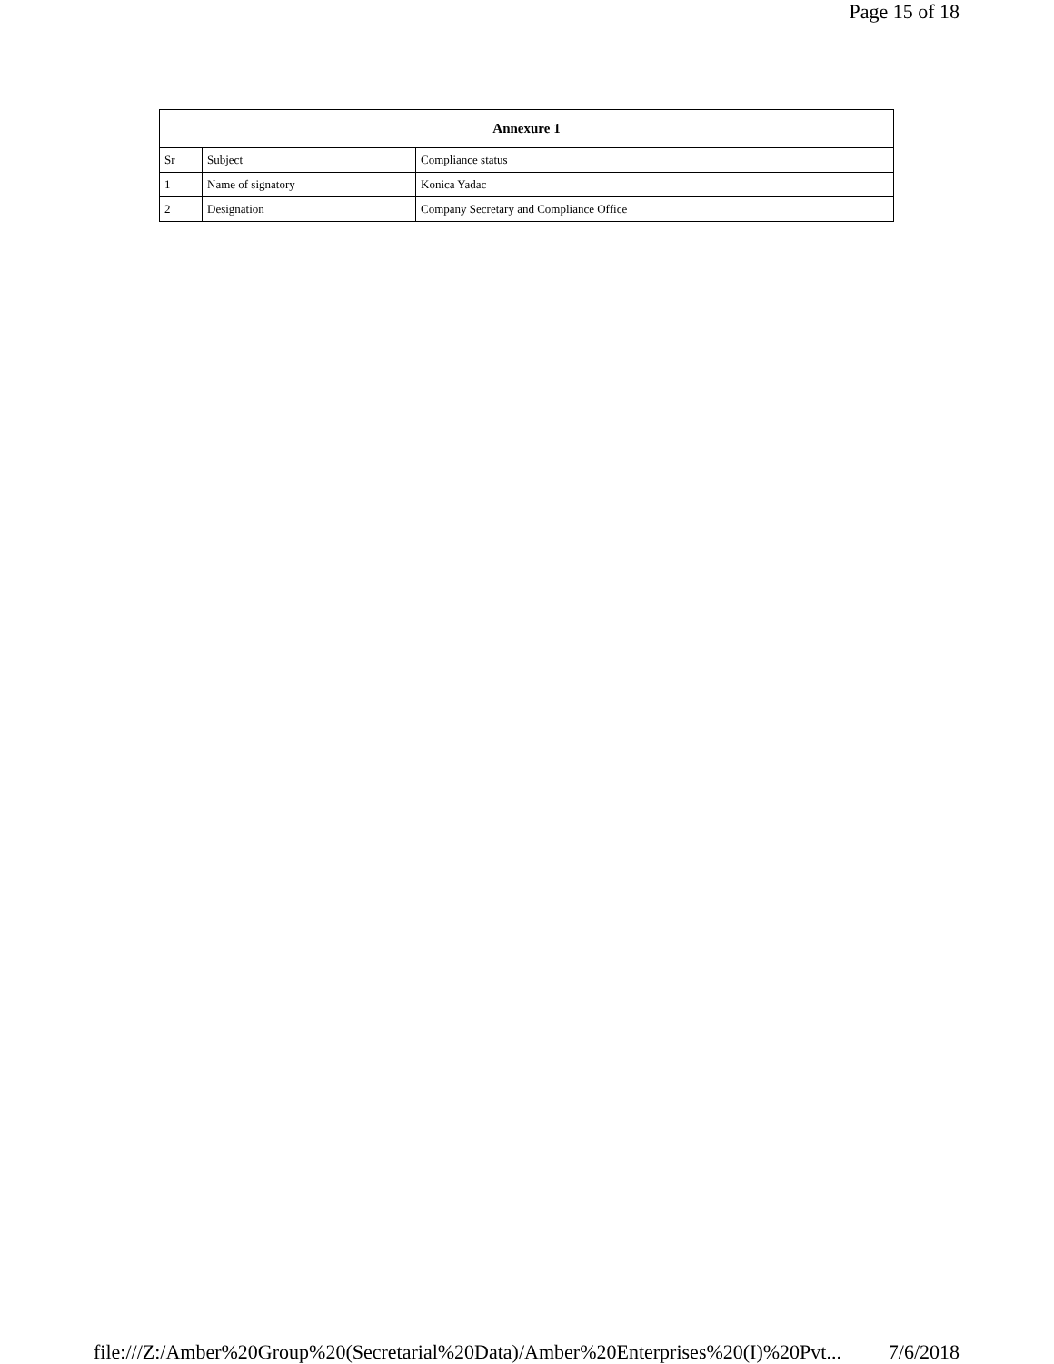Page 15 of 18
| Annexure 1 | | |
| --- | --- | --- |
| Sr | Subject | Compliance status |
| 1 | Name of signatory | Konica Yadac |
| 2 | Designation | Company Secretary and Compliance Office |
file:///Z:/Amber%20Group%20(Secretarial%20Data)/Amber%20Enterprises%20(I)%20Pvt... 7/6/2018